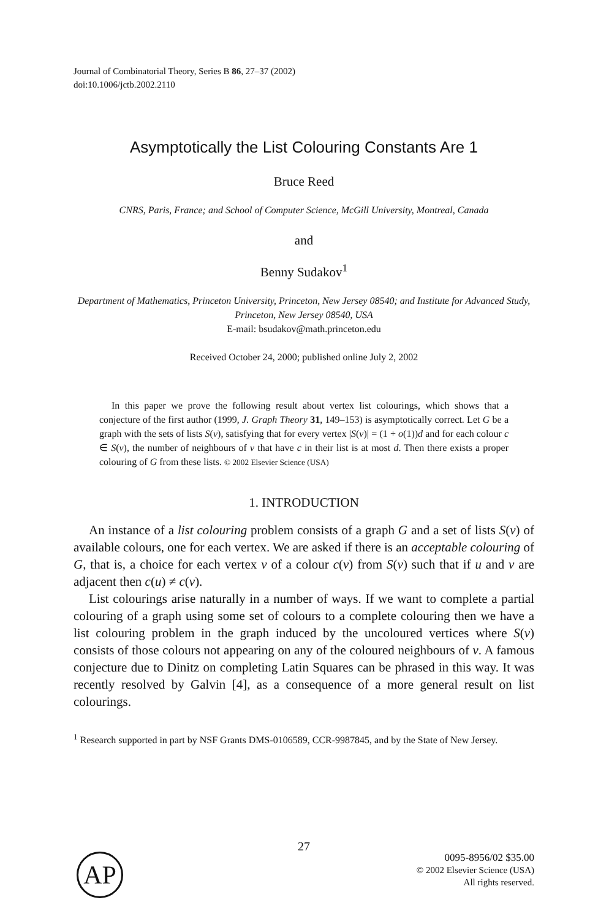Journal of Combinatorial Theory, Series B 86, 27–37 (2002)
doi:10.1006/jctb.2002.2110
Asymptotically the List Colouring Constants Are 1
Bruce Reed
CNRS, Paris, France; and School of Computer Science, McGill University, Montreal, Canada
and
Benny Sudakov<sup>1</sup>
Department of Mathematics, Princeton University, Princeton, New Jersey 08540; and Institute for Advanced Study, Princeton, New Jersey 08540, USA
E-mail: bsudakov@math.princeton.edu
Received October 24, 2000; published online July 2, 2002
In this paper we prove the following result about vertex list colourings, which shows that a conjecture of the first author (1999, J. Graph Theory 31, 149–153) is asymptotically correct. Let G be a graph with the sets of lists S(v), satisfying that for every vertex |S(v)| = (1 + o(1))d and for each colour c ∈ S(v), the number of neighbours of v that have c in their list is at most d. Then there exists a proper colouring of G from these lists. © 2002 Elsevier Science (USA)
1. INTRODUCTION
An instance of a list colouring problem consists of a graph G and a set of lists S(v) of available colours, one for each vertex. We are asked if there is an acceptable colouring of G, that is, a choice for each vertex v of a colour c(v) from S(v) such that if u and v are adjacent then c(u) ≠ c(v).
List colourings arise naturally in a number of ways. If we want to complete a partial colouring of a graph using some set of colours to a complete colouring then we have a list colouring problem in the graph induced by the uncoloured vertices where S(v) consists of those colours not appearing on any of the coloured neighbours of v. A famous conjecture due to Dinitz on completing Latin Squares can be phrased in this way. It was recently resolved by Galvin [4], as a consequence of a more general result on list colourings.
<sup>1</sup> Research supported in part by NSF Grants DMS-0106589, CCR-9987845, and by the State of New Jersey.
27
AP
0095-8956/02 $35.00
© 2002 Elsevier Science (USA)
All rights reserved.